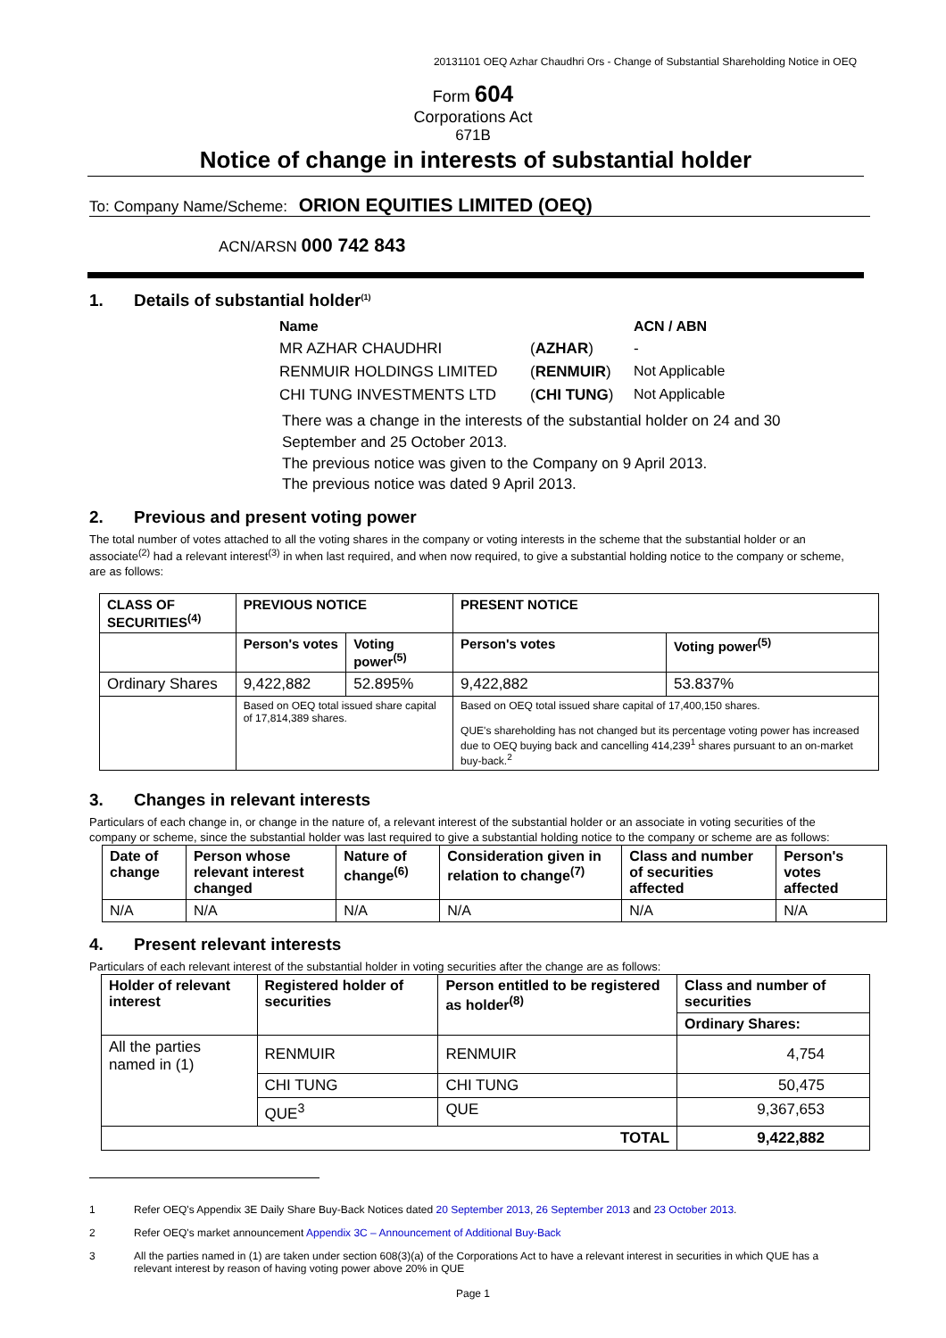20131101 OEQ Azhar Chaudhri Ors - Change of Substantial Shareholding Notice in OEQ
Form 604
Corporations Act
671B
Notice of change in interests of substantial holder
To: Company Name/Scheme: ORION EQUITIES LIMITED (OEQ)
ACN/ARSN 000 742 843
1. Details of substantial holder<sup>(1)</sup>
| Name | | ACN / ABN |
| MR AZHAR CHAUDHRI | ( AZHAR ) | - |
| RENMUIR HOLDINGS LIMITED | ( RENMUIR ) | Not Applicable |
| CHI TUNG INVESTMENTS LTD | ( CHI TUNG ) | Not Applicable |
There was a change in the interests of the substantial holder on 24 and 30 September and 25 October 2013.
The previous notice was given to the Company on 9 April 2013.
The previous notice was dated 9 April 2013.
2. Previous and present voting power
The total number of votes attached to all the voting shares in the company or voting interests in the scheme that the substantial holder or an associate<sup>(2)</sup> had a relevant interest<sup>(3)</sup> in when last required, and when now required, to give a substantial holding notice to the company or scheme, are as follows:
| CLASS OF SECURITIES<sup>(4)</sup> | PREVIOUS NOTICE | | PRESENT NOTICE | |
| --- | --- | --- | --- | --- |
| | Person's votes | Voting power<sup>(5)</sup> | Person's votes | Voting power<sup>(5)</sup> |
| Ordinary Shares | 9,422,882 | 52.895% | 9,422,882 | 53.837% |
| | Based on OEQ total issued share capital of 17,814,389 shares. | | Based on OEQ total issued share capital of 17,400,150 shares. QUE's shareholding has not changed but its percentage voting power has increased due to OEQ buying back and cancelling 414,239<sup>1</sup> shares pursuant to an on-market buy-back.<sup>2</sup> | |
3. Changes in relevant interests
Particulars of each change in, or change in the nature of, a relevant interest of the substantial holder or an associate in voting securities of the company or scheme, since the substantial holder was last required to give a substantial holding notice to the company or scheme are as follows:
| Date of change | Person whose relevant interest changed | Nature of change<sup>(6)</sup> | Consideration given in relation to change<sup>(7)</sup> | Class and number of securities affected | Person's votes affected |
| --- | --- | --- | --- | --- | --- |
| N/A | N/A | N/A | N/A | N/A | N/A |
4. Present relevant interests
Particulars of each relevant interest of the substantial holder in voting securities after the change are as follows:
| Holder of relevant interest | Registered holder of securities | Person entitled to be registered as holder<sup>(8)</sup> | Class and number of securities |
| --- | --- | --- | --- |
| | | | Ordinary Shares: |
| All the parties named in (1) | RENMUIR | RENMUIR | 4,754 |
| | CHI TUNG | CHI TUNG | 50,475 |
| | QUE<sup>3</sup> | QUE | 9,367,653 |
| TOTAL | | | 9,422,882 |
1 Refer OEQ's Appendix 3E Daily Share Buy-Back Notices dated 20 September 2013, 26 September 2013 and 23 October 2013.
2 Refer OEQ's market announcement Appendix 3C – Announcement of Additional Buy-Back
3 All the parties named in (1) are taken under section 608(3)(a) of the Corporations Act to have a relevant interest in securities in which QUE has a relevant interest by reason of having voting power above 20% in QUE
Page 1